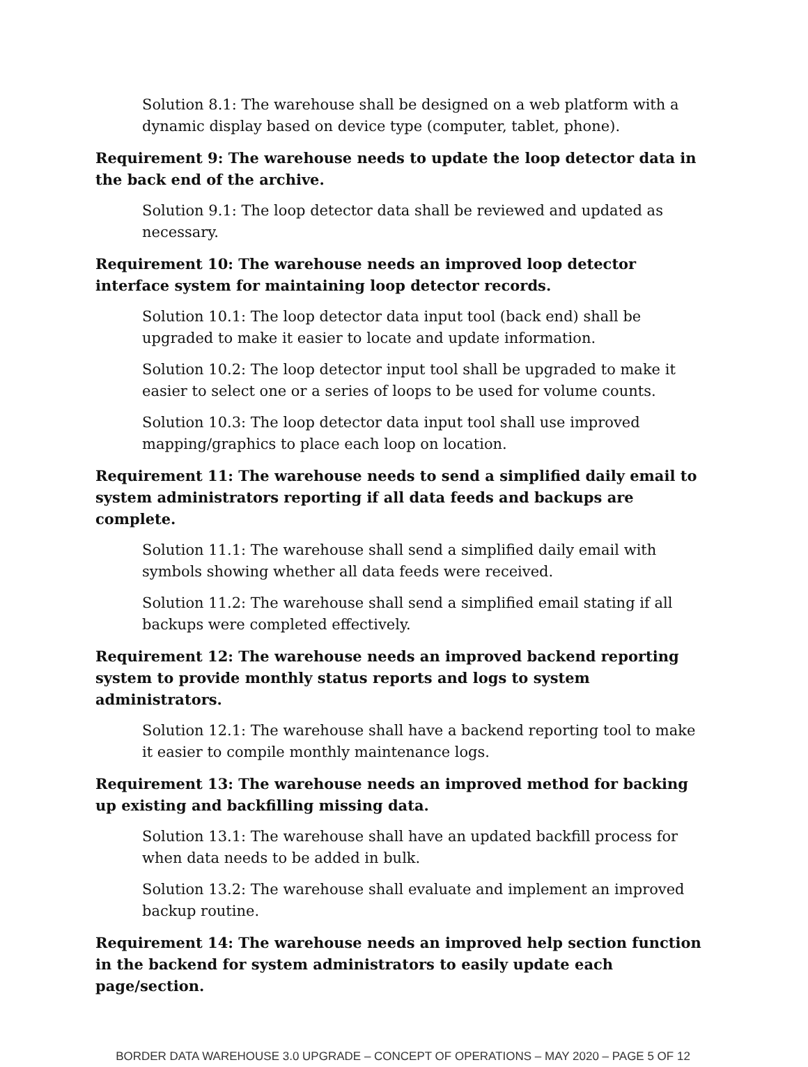Solution 8.1: The warehouse shall be designed on a web platform with a dynamic display based on device type (computer, tablet, phone).
Requirement 9: The warehouse needs to update the loop detector data in the back end of the archive.
Solution 9.1: The loop detector data shall be reviewed and updated as necessary.
Requirement 10: The warehouse needs an improved loop detector interface system for maintaining loop detector records.
Solution 10.1: The loop detector data input tool (back end) shall be upgraded to make it easier to locate and update information.
Solution 10.2: The loop detector input tool shall be upgraded to make it easier to select one or a series of loops to be used for volume counts.
Solution 10.3: The loop detector data input tool shall use improved mapping/graphics to place each loop on location.
Requirement 11: The warehouse needs to send a simplified daily email to system administrators reporting if all data feeds and backups are complete.
Solution 11.1: The warehouse shall send a simplified daily email with symbols showing whether all data feeds were received.
Solution 11.2: The warehouse shall send a simplified email stating if all backups were completed effectively.
Requirement 12: The warehouse needs an improved backend reporting system to provide monthly status reports and logs to system administrators.
Solution 12.1: The warehouse shall have a backend reporting tool to make it easier to compile monthly maintenance logs.
Requirement 13: The warehouse needs an improved method for backing up existing and backfilling missing data.
Solution 13.1: The warehouse shall have an updated backfill process for when data needs to be added in bulk.
Solution 13.2: The warehouse shall evaluate and implement an improved backup routine.
Requirement 14: The warehouse needs an improved help section function in the backend for system administrators to easily update each page/section.
BORDER DATA WAREHOUSE 3.0 UPGRADE – CONCEPT OF OPERATIONS – MAY 2020 – PAGE 5 OF 12